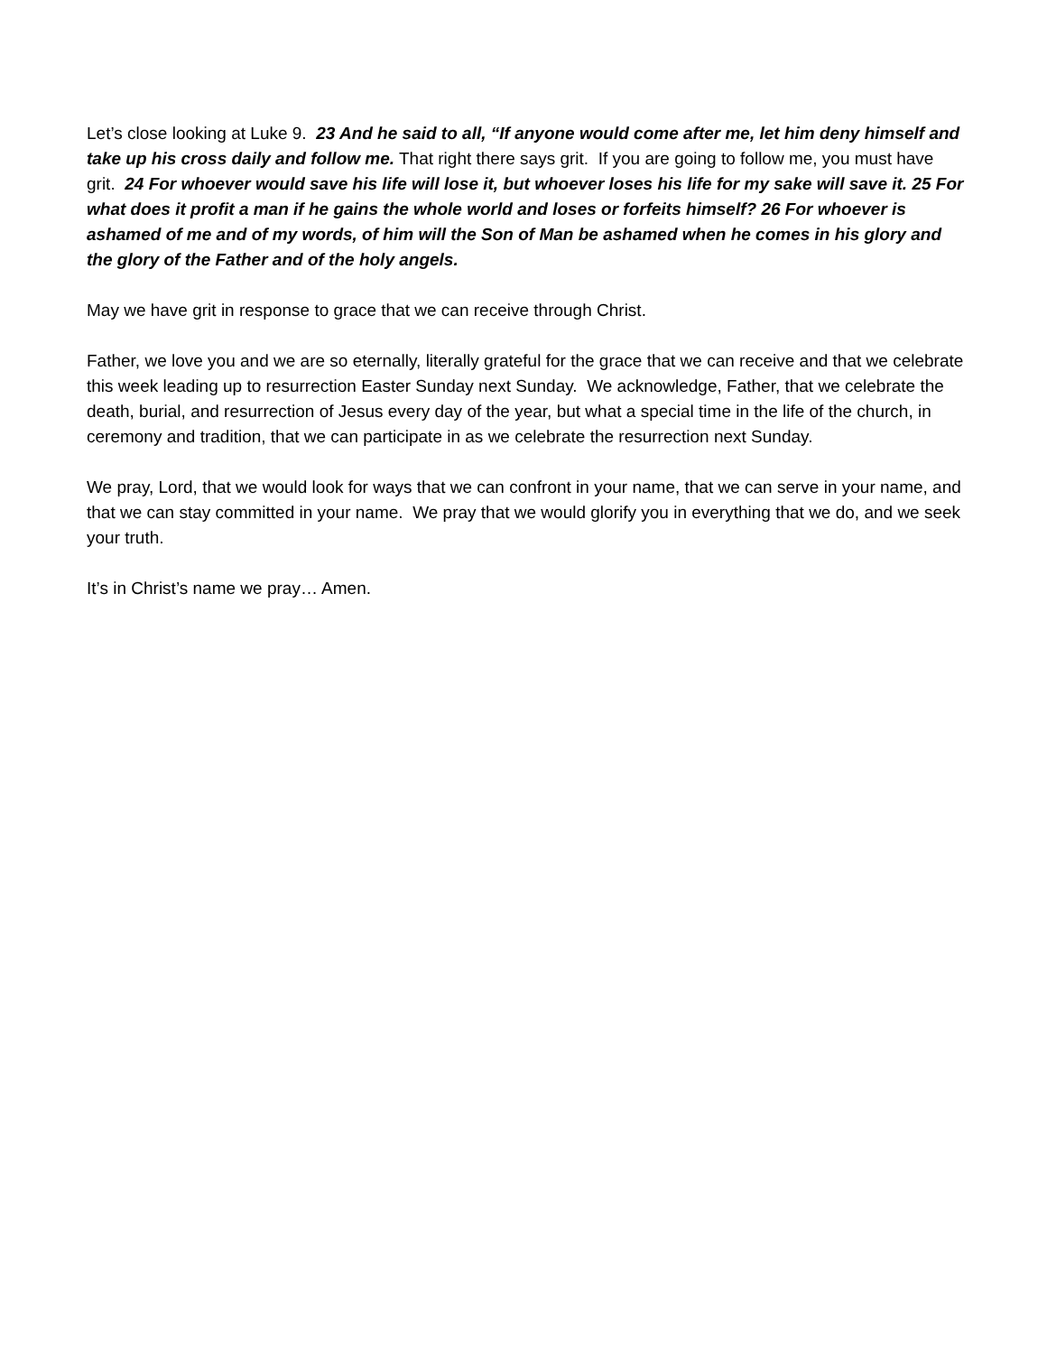Let’s close looking at Luke 9. 23 And he said to all, “If anyone would come after me, let him deny himself and take up his cross daily and follow me. That right there says grit. If you are going to follow me, you must have grit. 24 For whoever would save his life will lose it, but whoever loses his life for my sake will save it. 25 For what does it profit a man if he gains the whole world and loses or forfeits himself? 26 For whoever is ashamed of me and of my words, of him will the Son of Man be ashamed when he comes in his glory and the glory of the Father and of the holy angels.
May we have grit in response to grace that we can receive through Christ.
Father, we love you and we are so eternally, literally grateful for the grace that we can receive and that we celebrate this week leading up to resurrection Easter Sunday next Sunday. We acknowledge, Father, that we celebrate the death, burial, and resurrection of Jesus every day of the year, but what a special time in the life of the church, in ceremony and tradition, that we can participate in as we celebrate the resurrection next Sunday.
We pray, Lord, that we would look for ways that we can confront in your name, that we can serve in your name, and that we can stay committed in your name. We pray that we would glorify you in everything that we do, and we seek your truth.
It’s in Christ’s name we pray… Amen.